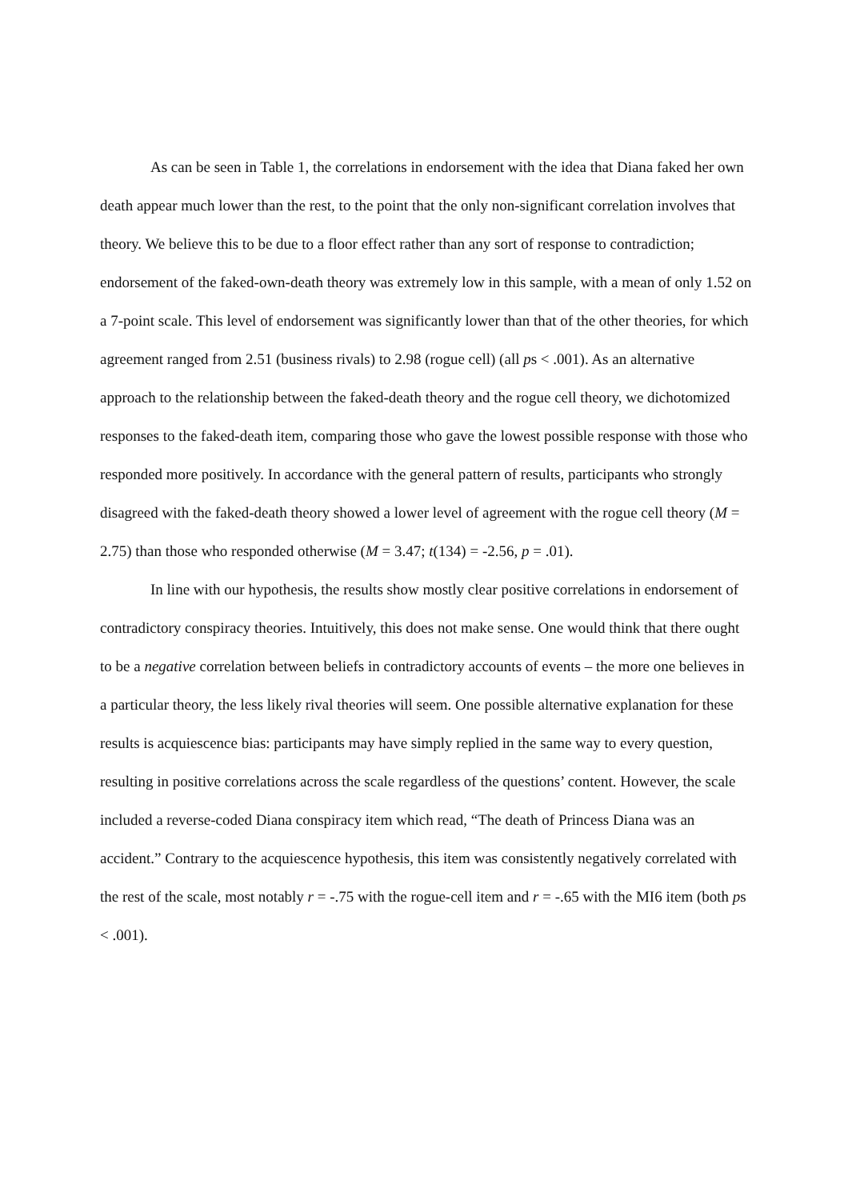As can be seen in Table 1, the correlations in endorsement with the idea that Diana faked her own death appear much lower than the rest, to the point that the only non-significant correlation involves that theory. We believe this to be due to a floor effect rather than any sort of response to contradiction; endorsement of the faked-own-death theory was extremely low in this sample, with a mean of only 1.52 on a 7-point scale. This level of endorsement was significantly lower than that of the other theories, for which agreement ranged from 2.51 (business rivals) to 2.98 (rogue cell) (all ps < .001). As an alternative approach to the relationship between the faked-death theory and the rogue cell theory, we dichotomized responses to the faked-death item, comparing those who gave the lowest possible response with those who responded more positively. In accordance with the general pattern of results, participants who strongly disagreed with the faked-death theory showed a lower level of agreement with the rogue cell theory (M = 2.75) than those who responded otherwise (M = 3.47; t(134) = -2.56, p = .01).
In line with our hypothesis, the results show mostly clear positive correlations in endorsement of contradictory conspiracy theories. Intuitively, this does not make sense. One would think that there ought to be a negative correlation between beliefs in contradictory accounts of events – the more one believes in a particular theory, the less likely rival theories will seem. One possible alternative explanation for these results is acquiescence bias: participants may have simply replied in the same way to every question, resulting in positive correlations across the scale regardless of the questions’ content. However, the scale included a reverse-coded Diana conspiracy item which read, “The death of Princess Diana was an accident.” Contrary to the acquiescence hypothesis, this item was consistently negatively correlated with the rest of the scale, most notably r = -.75 with the rogue-cell item and r = -.65 with the MI6 item (both ps < .001).